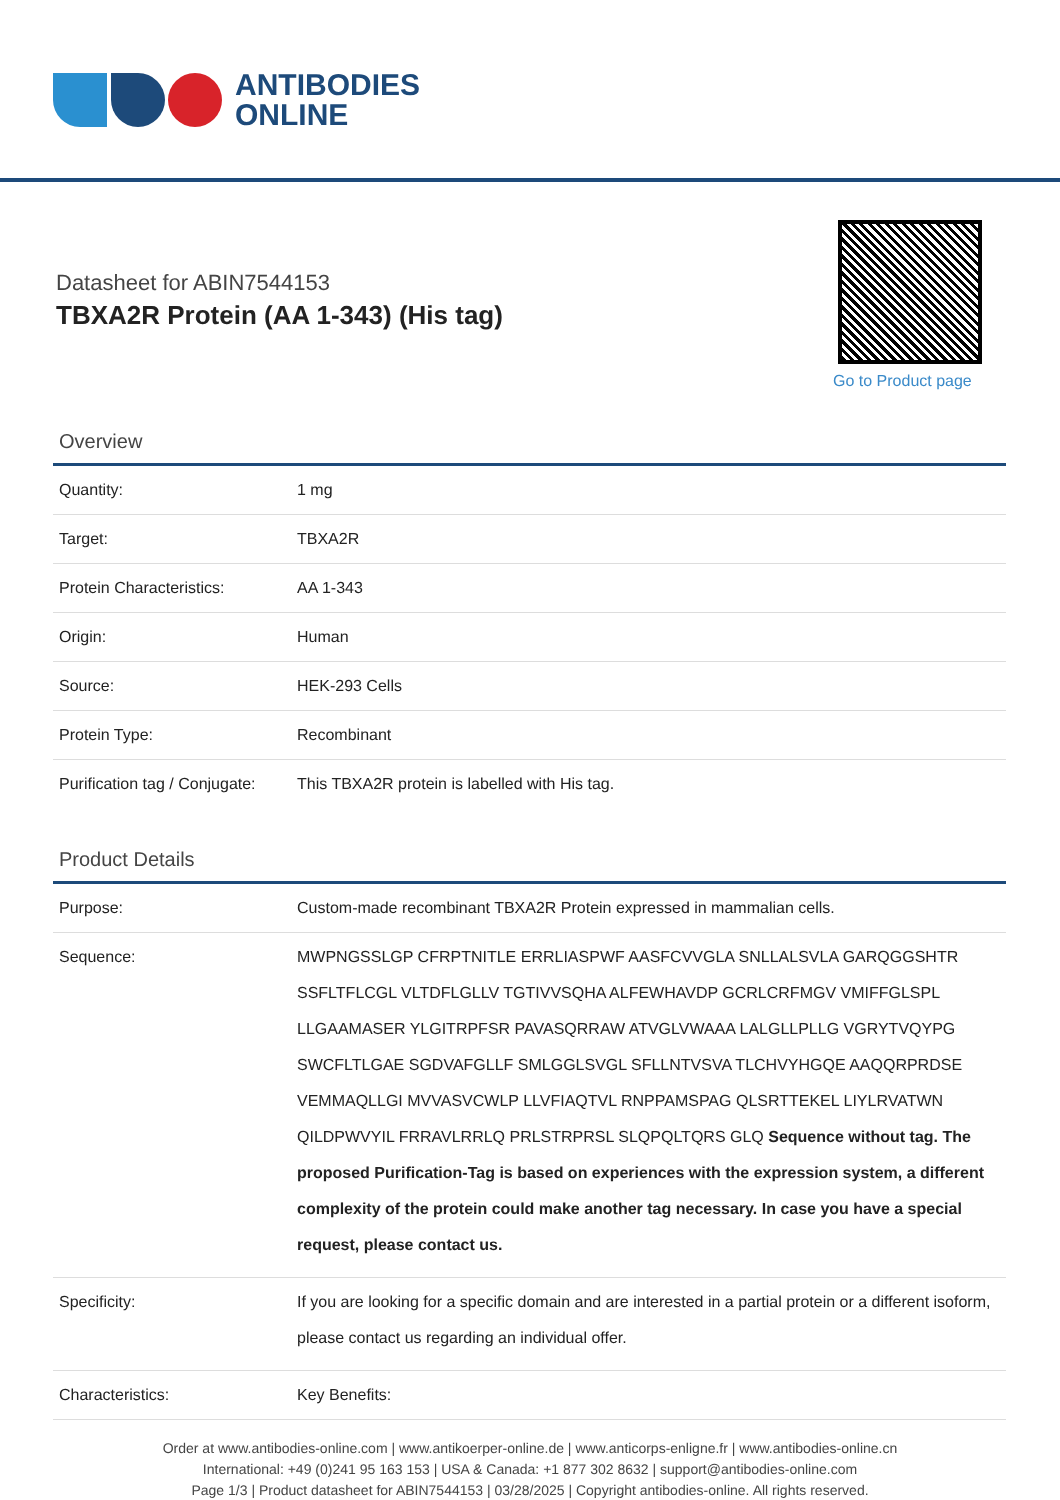ANTIBODIES
ONLINE
Datasheet for ABIN7544153
TBXA2R Protein (AA 1-343) (His tag)
Go to Product page
Overview
| Quantity: | 1 mg |
| Target: | TBXA2R |
| Protein Characteristics: | AA 1-343 |
| Origin: | Human |
| Source: | HEK-293 Cells |
| Protein Type: | Recombinant |
| Purification tag / Conjugate: | This TBXA2R protein is labelled with His tag. |
Product Details
| Purpose: | Custom-made recombinant TBXA2R Protein expressed in mammalian cells. |
| Sequence: | MWPNGSSLGP CFRPTNITLE ERRLIASPWF AASFCVVGLA SNLLALSVLA GARQGGSHTR SSFLTFLCGL VLTDFLGLLV TGTIVVSQHA ALFEWHAVDP GCRLCRFMGV VMIFFGLSPL LLGAAMASER YLGITRPFSR PAVASQRRAW ATVGLVWAAA LALGLLPLLG VGRYTVQYPG SWCFLTLGAE SGDVAFGLLF SMLGGLSVGL SFLLNTVSVA TLCHVYHGQE AAQQRPRDSE VEMMAQLLGI MVVASVCWLP LLVFIAQTVL RNPPAMSPAG QLSRTTEKEL LIYLRVATWN QILDPWVYIL FRRAVLRRLQ PRLSTRPRSL SLQPQLTQRS GLQ Sequence without tag. The proposed Purification-Tag is based on experiences with the expression system, a different complexity of the protein could make another tag necessary. In case you have a special request, please contact us. |
| Specificity: | If you are looking for a specific domain and are interested in a partial protein or a different isoform, please contact us regarding an individual offer. |
| Characteristics: | Key Benefits: |
Order at www.antibodies-online.com | www.antikoerper-online.de | www.anticorps-enligne.fr | www.antibodies-online.cn
International: +49 (0)241 95 163 153 | USA & Canada: +1 877 302 8632 | support@antibodies-online.com
Page 1/3 | Product datasheet for ABIN7544153 | 03/28/2025 | Copyright antibodies-online. All rights reserved.